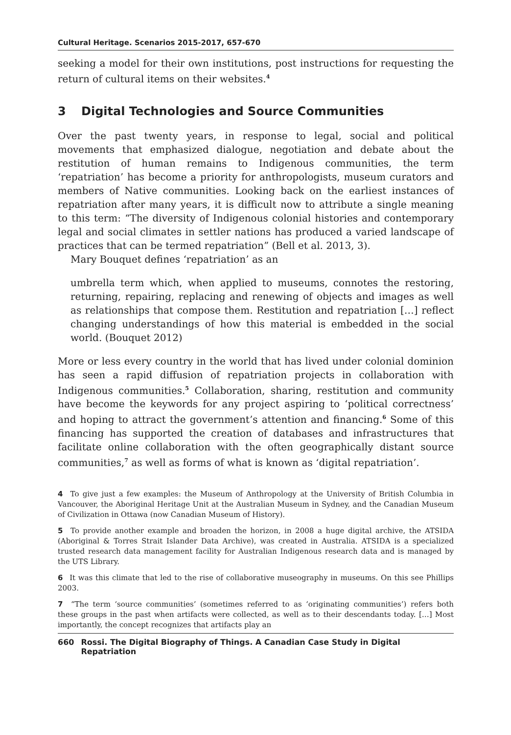Cultural Heritage. Scenarios 2015-2017, 657-670
seeking a model for their own institutions, post instructions for requesting the return of cultural items on their websites.<sup>4</sup>
3 Digital Technologies and Source Communities
Over the past twenty years, in response to legal, social and political movements that emphasized dialogue, negotiation and debate about the restitution of human remains to Indigenous communities, the term ‘repatriation’ has become a priority for anthropologists, museum curators and members of Native communities. Looking back on the earliest instances of repatriation after many years, it is difficult now to attribute a single meaning to this term: “The diversity of Indigenous colonial histories and contemporary legal and social climates in settler nations has produced a varied landscape of practices that can be termed repatriation” (Bell et al. 2013, 3).
Mary Bouquet defines ‘repatriation’ as an
umbrella term which, when applied to museums, connotes the restoring, returning, repairing, replacing and renewing of objects and images as well as relationships that compose them. Restitution and repatriation […] reflect changing understandings of how this material is embedded in the social world. (Bouquet 2012)
More or less every country in the world that has lived under colonial dominion has seen a rapid diffusion of repatriation projects in collaboration with Indigenous communities.<sup>5</sup> Collaboration, sharing, restitution and community have become the keywords for any project aspiring to ‘political correctness’ and hoping to attract the government’s attention and financing.<sup>6</sup> Some of this financing has supported the creation of databases and infrastructures that facilitate online collaboration with the often geographically distant source communities,<sup>7</sup> as well as forms of what is known as ‘digital repatriation’.
4 To give just a few examples: the Museum of Anthropology at the University of British Columbia in Vancouver, the Aboriginal Heritage Unit at the Australian Museum in Sydney, and the Canadian Museum of Civilization in Ottawa (now Canadian Museum of History).
5 To provide another example and broaden the horizon, in 2008 a huge digital archive, the ATSIDA (Aboriginal & Torres Strait Islander Data Archive), was created in Australia. ATSIDA is a specialized trusted research data management facility for Australian Indigenous research data and is managed by the UTS Library.
6 It was this climate that led to the rise of collaborative museography in museums. On this see Phillips 2003.
7 “The term ‘source communities’ (sometimes referred to as ‘originating communities’) refers both these groups in the past when artifacts were collected, as well as to their descendants today. […] Most importantly, the concept recognizes that artifacts play an
660 Rossi. The Digital Biography of Things. A Canadian Case Study in Digital Repatriation